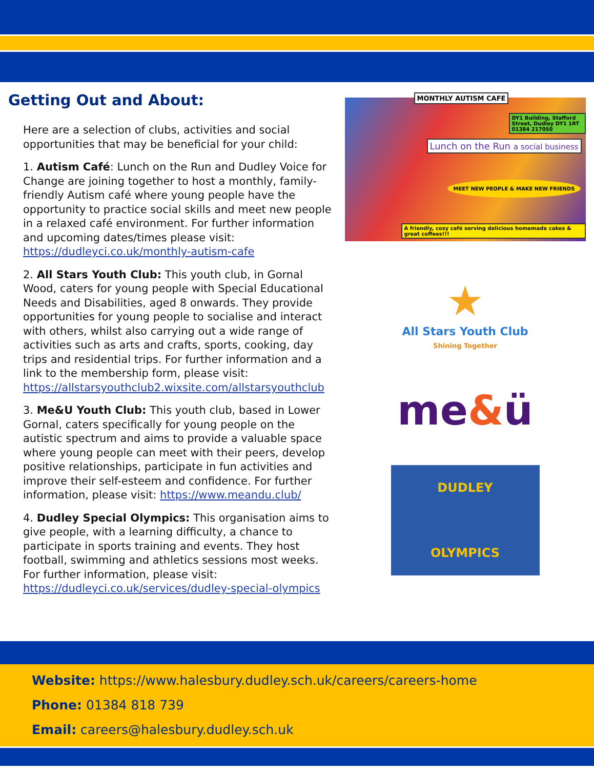Getting Out and About:
Here are a selection of clubs, activities and social opportunities that may be beneficial for your child:
1. Autism Café: Lunch on the Run and Dudley Voice for Change are joining together to host a monthly, family-friendly Autism café where young people have the opportunity to practice social skills and meet new people in a relaxed café environment. For further information and upcoming dates/times please visit: https://dudleyci.co.uk/monthly-autism-cafe
2. All Stars Youth Club: This youth club, in Gornal Wood, caters for young people with Special Educational Needs and Disabilities, aged 8 onwards. They provide opportunities for young people to socialise and interact with others, whilst also carrying out a wide range of activities such as arts and crafts, sports, cooking, day trips and residential trips. For further information and a link to the membership form, please visit: https://allstarsyouthclub2.wixsite.com/allstarsyouthclub
3. Me&U Youth Club: This youth club, based in Lower Gornal, caters specifically for young people on the autistic spectrum and aims to provide a valuable space where young people can meet with their peers, develop positive relationships, participate in fun activities and improve their self-esteem and confidence. For further information, please visit: https://www.meandu.club/
4. Dudley Special Olympics: This organisation aims to give people, with a learning difficulty, a chance to participate in sports training and events. They host football, swimming and athletics sessions most weeks. For further information, please visit: https://dudleyci.co.uk/services/dudley-special-olympics
MONTHLY AUTISM CAFE
Lunch on the Run a social business
DY1 Building, Stafford Street, Dudley DY1 1RT 01384 217050
MEET NEW PEOPLE & MAKE NEW FRIENDS
A friendly, cosy café serving delicious homemade cakes & great coffees!!!
★
All Stars Youth Club
Shining Together
me&ü
DUDLEY
OLYMPICS
Website: https://www.halesbury.dudley.sch.uk/careers/careers-home
Phone: 01384 818 739
Email: careers@halesbury.dudley.sch.uk